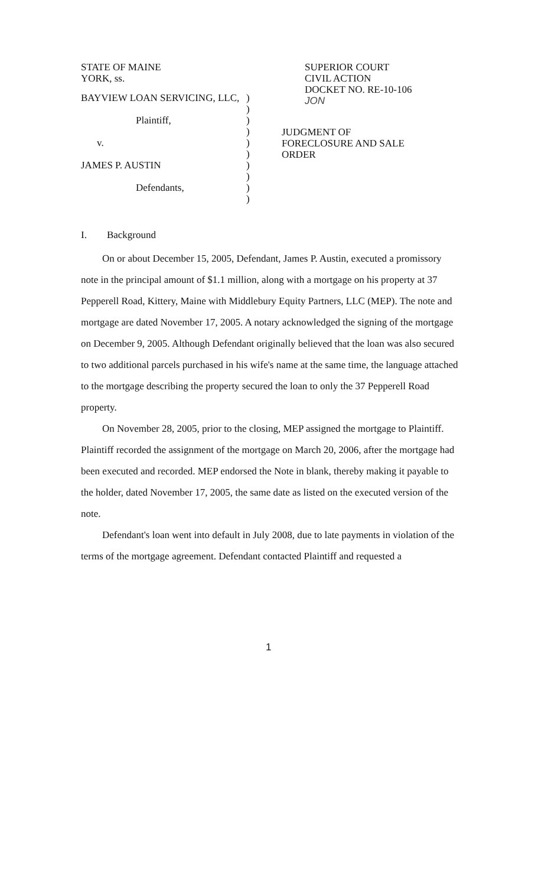STATE OF MAINE
YORK, ss.
SUPERIOR COURT
CIVIL ACTION
DOCKET NO. RE-10-106
JON
BAYVIEW LOAN SERVICING, LLC,
Plaintiff,
v.
JAMES P. AUSTIN
Defendants,
)
)
)
)
)
)
)
)
)
)
JUDGMENT OF
FORECLOSURE AND SALE
ORDER
I. Background
On or about December 15, 2005, Defendant, James P. Austin, executed a promissory note in the principal amount of $1.1 million, along with a mortgage on his property at 37 Pepperell Road, Kittery, Maine with Middlebury Equity Partners, LLC (MEP). The note and mortgage are dated November 17, 2005. A notary acknowledged the signing of the mortgage on December 9, 2005. Although Defendant originally believed that the loan was also secured to two additional parcels purchased in his wife's name at the same time, the language attached to the mortgage describing the property secured the loan to only the 37 Pepperell Road property.
On November 28, 2005, prior to the closing, MEP assigned the mortgage to Plaintiff. Plaintiff recorded the assignment of the mortgage on March 20, 2006, after the mortgage had been executed and recorded. MEP endorsed the Note in blank, thereby making it payable to the holder, dated November 17, 2005, the same date as listed on the executed version of the note.
Defendant's loan went into default in July 2008, due to late payments in violation of the terms of the mortgage agreement. Defendant contacted Plaintiff and requested a
1